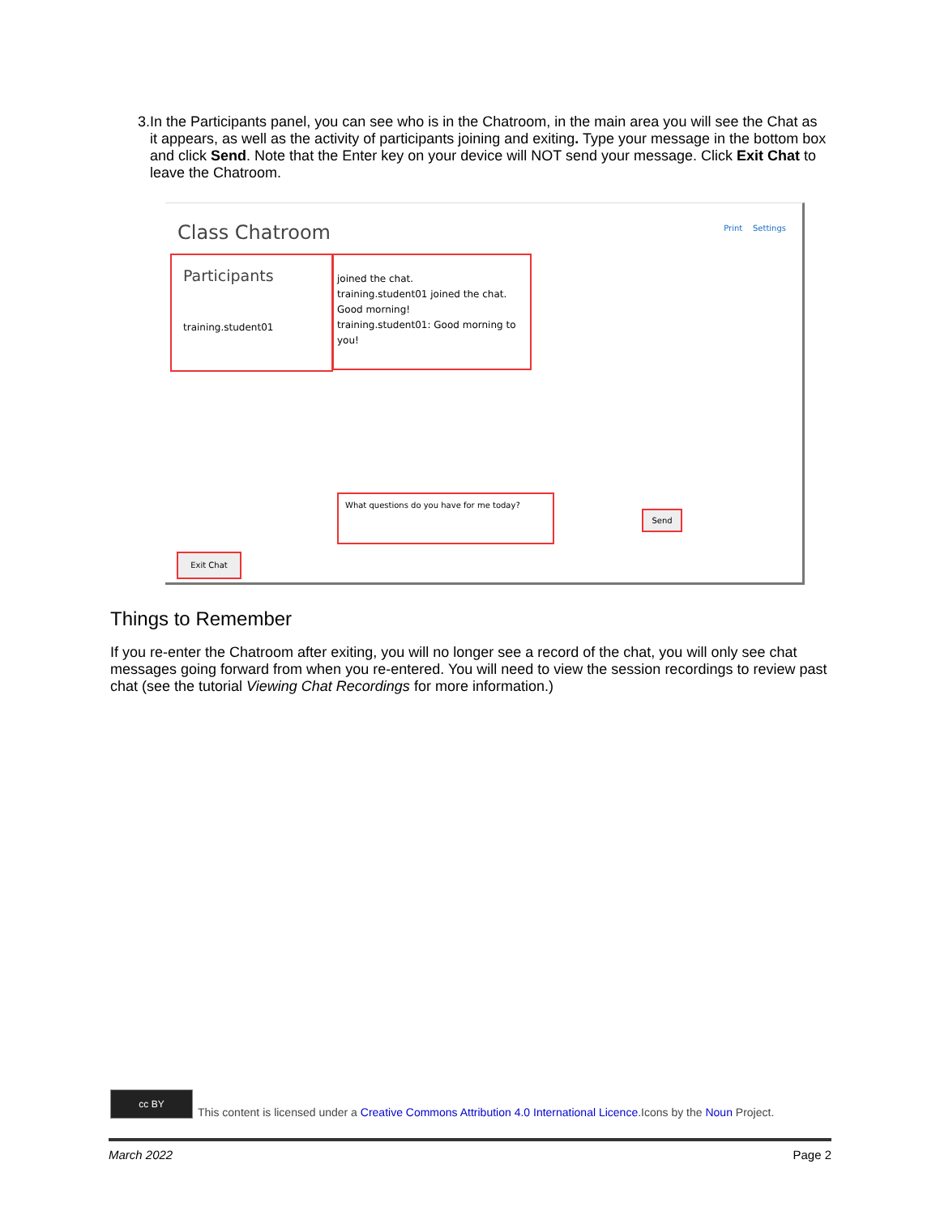3. In the Participants panel, you can see who is in the Chatroom, in the main area you will see the Chat as it appears, as well as the activity of participants joining and exiting. Type your message in the bottom box and click Send. Note that the Enter key on your device will NOT send your message. Click Exit Chat to leave the Chatroom.
Class Chatroom Print Settings
Participants
training.student01
joined the chat.
training.student01 joined the chat.
Good morning!
training.student01: Good morning to you!
What questions do you have for me today?
Send
Exit Chat
Things to Remember
If you re-enter the Chatroom after exiting, you will no longer see a record of the chat, you will only see chat messages going forward from when you re-entered. You will need to view the session recordings to review past chat (see the tutorial Viewing Chat Recordings for more information.)
cc BY
This content is licensed under a Creative Commons Attribution 4.0 International Licence.Icons by the Noun Project.
March 2022 Page 2